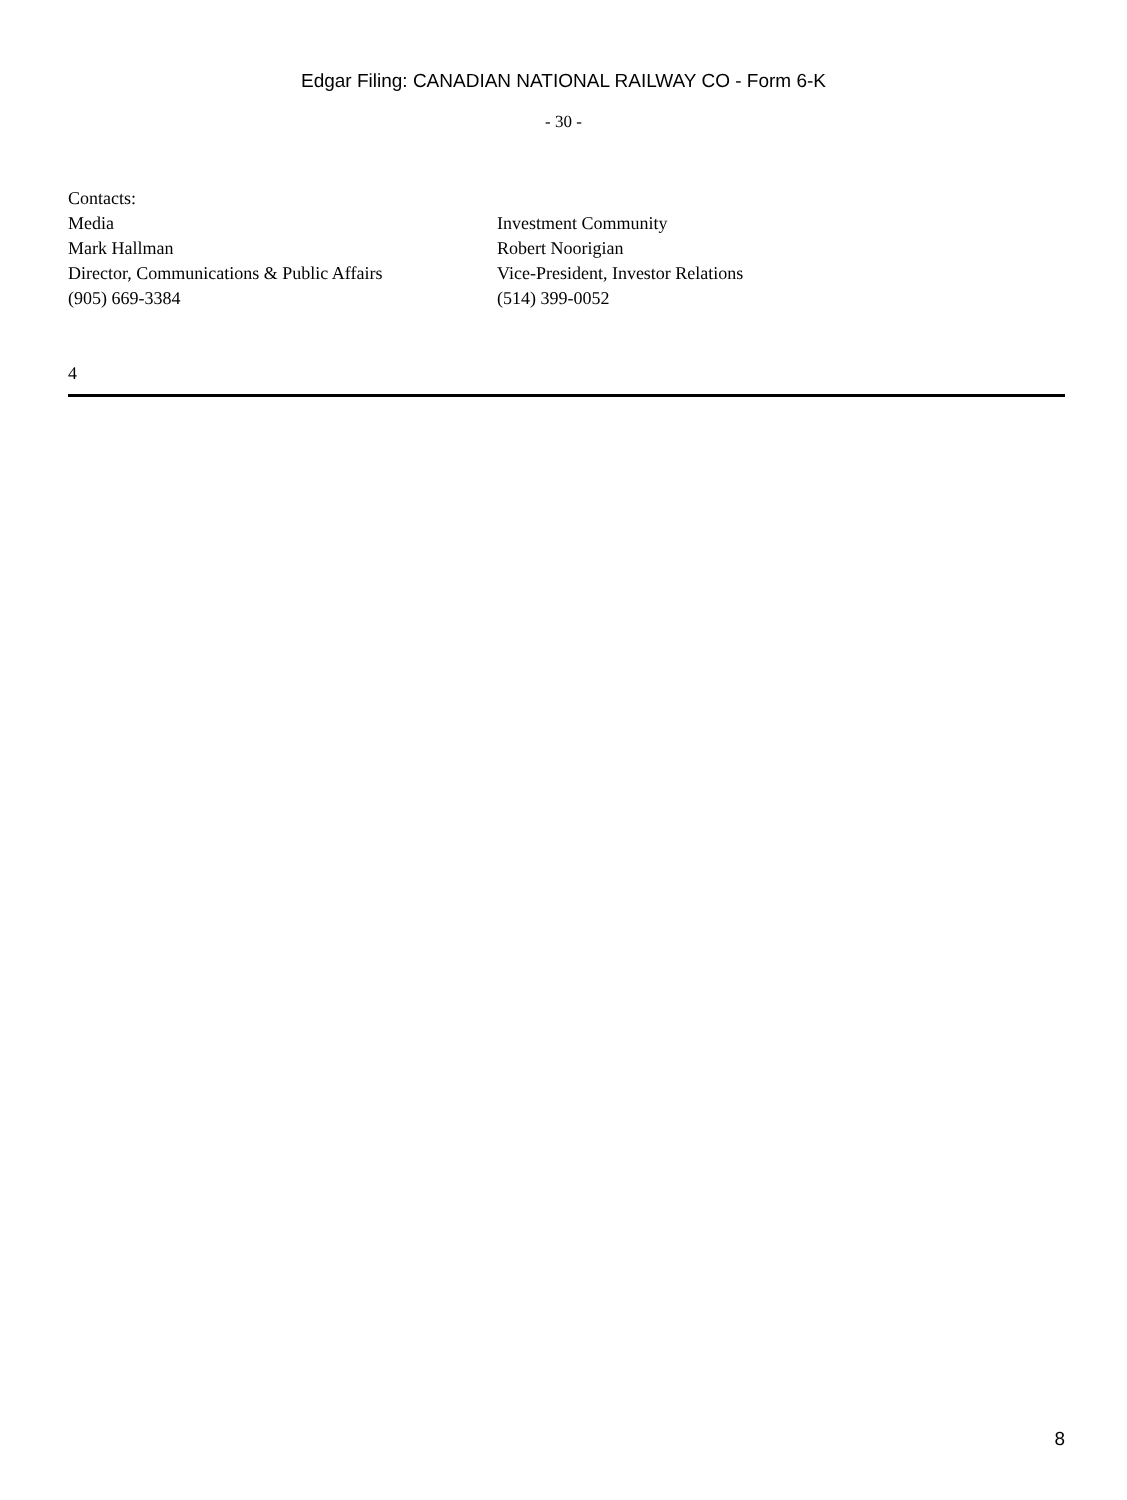Edgar Filing: CANADIAN NATIONAL RAILWAY CO - Form 6-K
- 30 -
Contacts:
Media
Mark Hallman
Director, Communications & Public Affairs
(905) 669-3384
Investment Community
Robert Noorigian
Vice-President, Investor Relations
(514) 399-0052
4
8